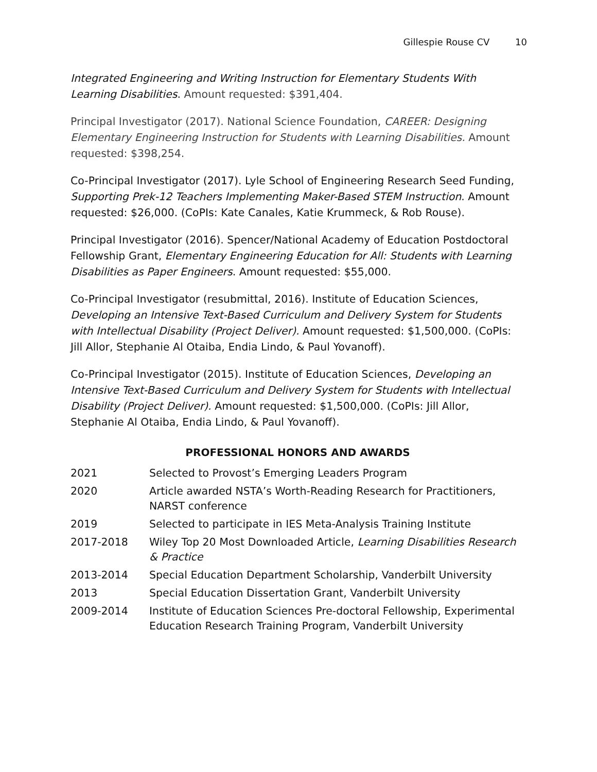Gillespie Rouse CV 10
Integrated Engineering and Writing Instruction for Elementary Students With Learning Disabilities. Amount requested: $391,404.
Principal Investigator (2017). National Science Foundation, CAREER: Designing Elementary Engineering Instruction for Students with Learning Disabilities. Amount requested: $398,254.
Co-Principal Investigator (2017). Lyle School of Engineering Research Seed Funding, Supporting Prek-12 Teachers Implementing Maker-Based STEM Instruction. Amount requested: $26,000. (CoPIs: Kate Canales, Katie Krummeck, & Rob Rouse).
Principal Investigator (2016). Spencer/National Academy of Education Postdoctoral Fellowship Grant, Elementary Engineering Education for All: Students with Learning Disabilities as Paper Engineers. Amount requested: $55,000.
Co-Principal Investigator (resubmittal, 2016). Institute of Education Sciences, Developing an Intensive Text-Based Curriculum and Delivery System for Students with Intellectual Disability (Project Deliver). Amount requested: $1,500,000. (CoPIs: Jill Allor, Stephanie Al Otaiba, Endia Lindo, & Paul Yovanoff).
Co-Principal Investigator (2015). Institute of Education Sciences, Developing an Intensive Text-Based Curriculum and Delivery System for Students with Intellectual Disability (Project Deliver). Amount requested: $1,500,000. (CoPIs: Jill Allor, Stephanie Al Otaiba, Endia Lindo, & Paul Yovanoff).
PROFESSIONAL HONORS AND AWARDS
| 2021 | Selected to Provost’s Emerging Leaders Program |
| 2020 | Article awarded NSTA’s Worth-Reading Research for Practitioners, NARST conference |
| 2019 | Selected to participate in IES Meta-Analysis Training Institute |
| 2017-2018 | Wiley Top 20 Most Downloaded Article, Learning Disabilities Research & Practice |
| 2013-2014 | Special Education Department Scholarship, Vanderbilt University |
| 2013 | Special Education Dissertation Grant, Vanderbilt University |
| 2009-2014 | Institute of Education Sciences Pre-doctoral Fellowship, Experimental Education Research Training Program, Vanderbilt University |